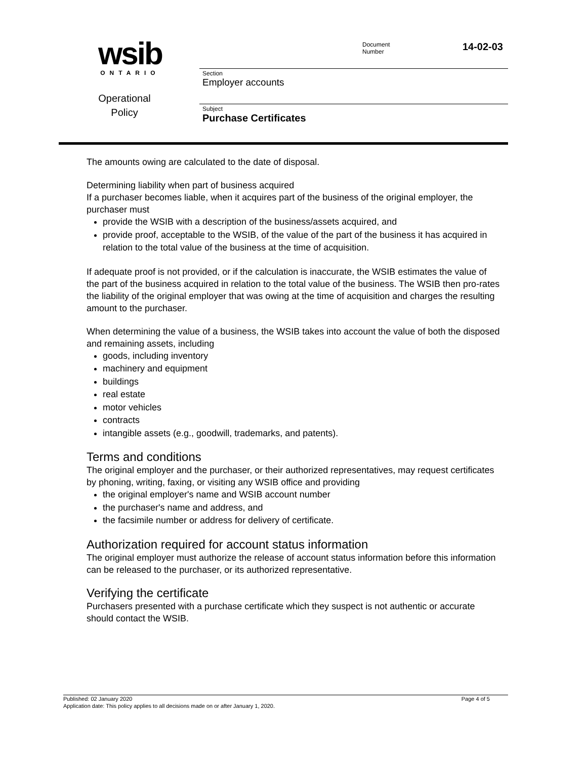wsib
ONTARIO
Operational
Policy
Document
Number
14-02-03
Section
Employer accounts
Subject
Purchase Certificates
The amounts owing are calculated to the date of disposal.
Determining liability when part of business acquired
If a purchaser becomes liable, when it acquires part of the business of the original employer, the purchaser must
provide the WSIB with a description of the business/assets acquired, and
provide proof, acceptable to the WSIB, of the value of the part of the business it has acquired in relation to the total value of the business at the time of acquisition.
If adequate proof is not provided, or if the calculation is inaccurate, the WSIB estimates the value of the part of the business acquired in relation to the total value of the business. The WSIB then pro-rates the liability of the original employer that was owing at the time of acquisition and charges the resulting amount to the purchaser.
When determining the value of a business, the WSIB takes into account the value of both the disposed and remaining assets, including
goods, including inventory
machinery and equipment
buildings
real estate
motor vehicles
contracts
intangible assets (e.g., goodwill, trademarks, and patents).
Terms and conditions
The original employer and the purchaser, or their authorized representatives, may request certificates by phoning, writing, faxing, or visiting any WSIB office and providing
the original employer's name and WSIB account number
the purchaser's name and address, and
the facsimile number or address for delivery of certificate.
Authorization required for account status information
The original employer must authorize the release of account status information before this information can be released to the purchaser, or its authorized representative.
Verifying the certificate
Purchasers presented with a purchase certificate which they suspect is not authentic or accurate should contact the WSIB.
Published: 02 January 2020 Page 4 of 5
Application date: This policy applies to all decisions made on or after January 1, 2020.